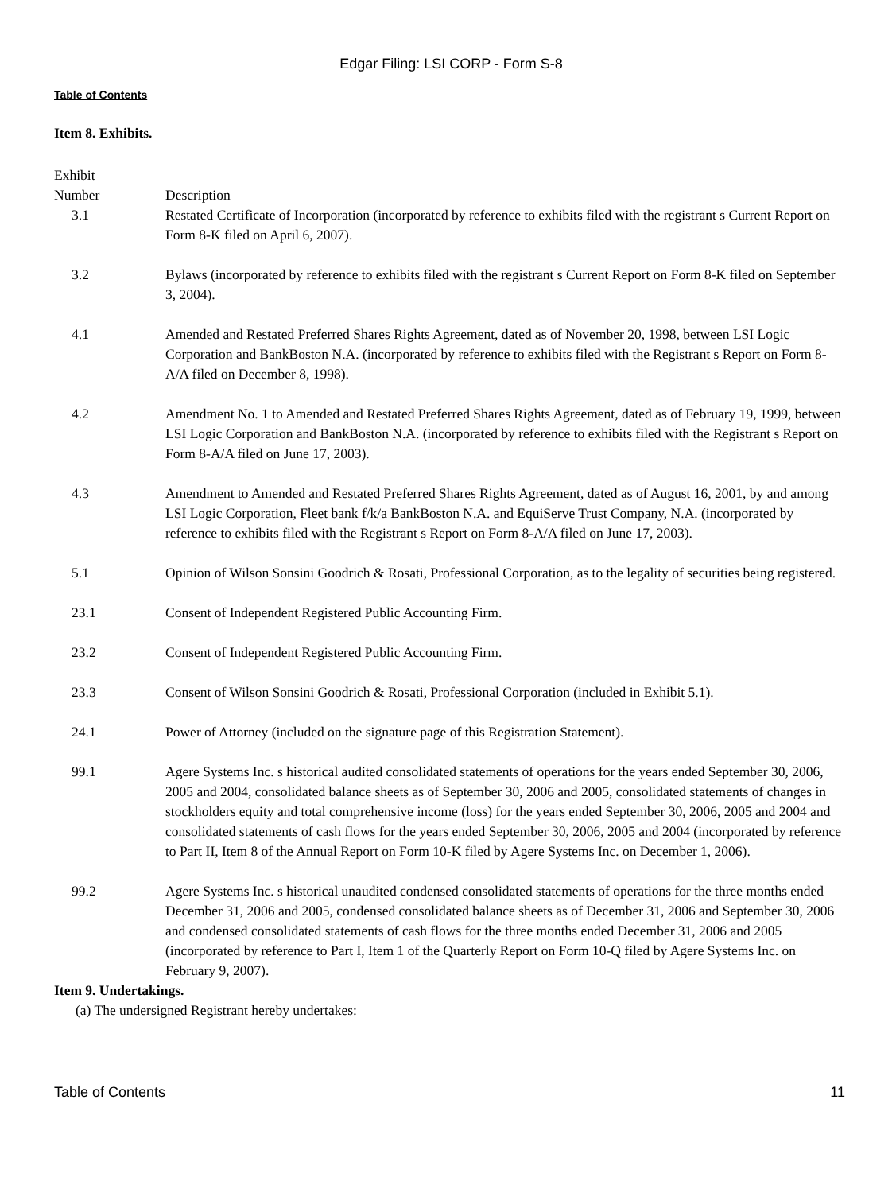Edgar Filing: LSI CORP - Form S-8
Table of Contents
Item 8. Exhibits.
| Exhibit Number | Description |
| --- | --- |
| 3.1 | Restated Certificate of Incorporation (incorporated by reference to exhibits filed with the registrant s Current Report on Form 8-K filed on April 6, 2007). |
| 3.2 | Bylaws (incorporated by reference to exhibits filed with the registrant s Current Report on Form 8-K filed on September 3, 2004). |
| 4.1 | Amended and Restated Preferred Shares Rights Agreement, dated as of November 20, 1998, between LSI Logic Corporation and BankBoston N.A. (incorporated by reference to exhibits filed with the Registrant s Report on Form 8-A/A filed on December 8, 1998). |
| 4.2 | Amendment No. 1 to Amended and Restated Preferred Shares Rights Agreement, dated as of February 19, 1999, between LSI Logic Corporation and BankBoston N.A. (incorporated by reference to exhibits filed with the Registrant s Report on Form 8-A/A filed on June 17, 2003). |
| 4.3 | Amendment to Amended and Restated Preferred Shares Rights Agreement, dated as of August 16, 2001, by and among LSI Logic Corporation, Fleet bank f/k/a BankBoston N.A. and EquiServe Trust Company, N.A. (incorporated by reference to exhibits filed with the Registrant s Report on Form 8-A/A filed on June 17, 2003). |
| 5.1 | Opinion of Wilson Sonsini Goodrich & Rosati, Professional Corporation, as to the legality of securities being registered. |
| 23.1 | Consent of Independent Registered Public Accounting Firm. |
| 23.2 | Consent of Independent Registered Public Accounting Firm. |
| 23.3 | Consent of Wilson Sonsini Goodrich & Rosati, Professional Corporation (included in Exhibit 5.1). |
| 24.1 | Power of Attorney (included on the signature page of this Registration Statement). |
| 99.1 | Agere Systems Inc. s historical audited consolidated statements of operations for the years ended September 30, 2006, 2005 and 2004, consolidated balance sheets as of September 30, 2006 and 2005, consolidated statements of changes in stockholders equity and total comprehensive income (loss) for the years ended September 30, 2006, 2005 and 2004 and consolidated statements of cash flows for the years ended September 30, 2006, 2005 and 2004 (incorporated by reference to Part II, Item 8 of the Annual Report on Form 10-K filed by Agere Systems Inc. on December 1, 2006). |
| 99.2 | Agere Systems Inc. s historical unaudited condensed consolidated statements of operations for the three months ended December 31, 2006 and 2005, condensed consolidated balance sheets as of December 31, 2006 and September 30, 2006 and condensed consolidated statements of cash flows for the three months ended December 31, 2006 and 2005 (incorporated by reference to Part I, Item 1 of the Quarterly Report on Form 10-Q filed by Agere Systems Inc. on February 9, 2007). |
Item 9. Undertakings.
(a) The undersigned Registrant hereby undertakes:
Table of Contents 11